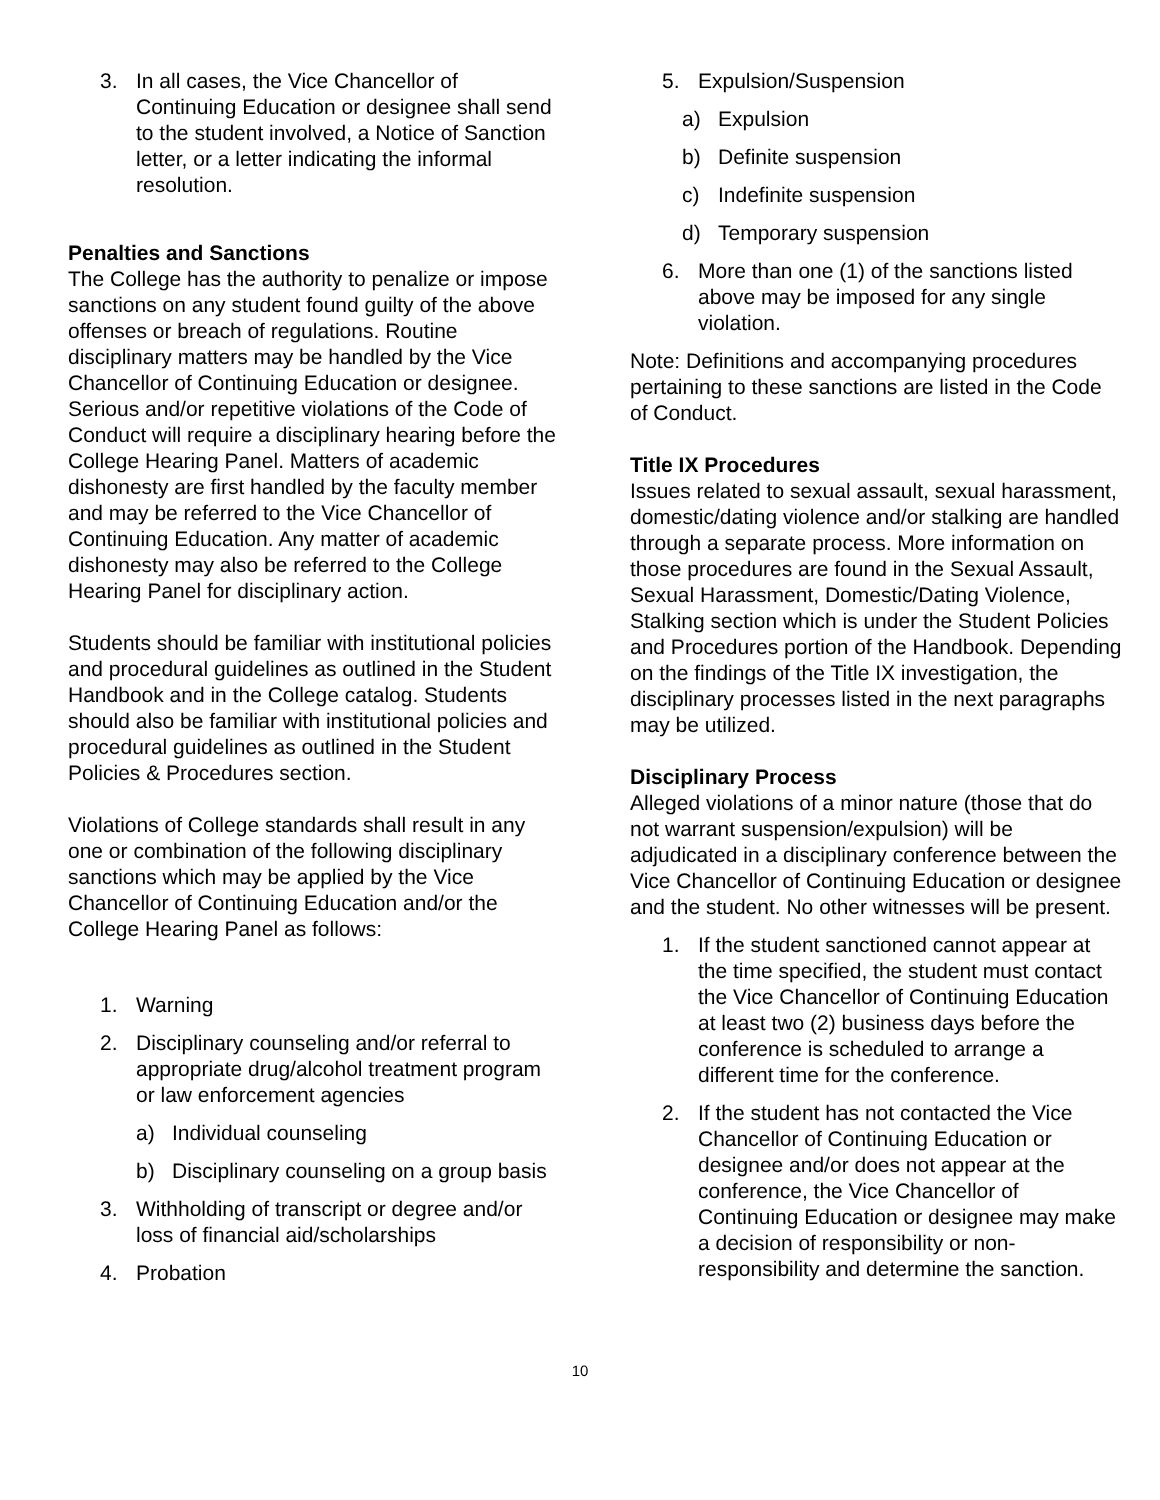3. In all cases, the Vice Chancellor of Continuing Education or designee shall send to the student involved, a Notice of Sanction letter, or a letter indicating the informal resolution.
Penalties and Sanctions
The College has the authority to penalize or impose sanctions on any student found guilty of the above offenses or breach of regulations. Routine disciplinary matters may be handled by the Vice Chancellor of Continuing Education or designee. Serious and/or repetitive violations of the Code of Conduct will require a disciplinary hearing before the College Hearing Panel. Matters of academic dishonesty are first handled by the faculty member and may be referred to the Vice Chancellor of Continuing Education. Any matter of academic dishonesty may also be referred to the College Hearing Panel for disciplinary action.
Students should be familiar with institutional policies and procedural guidelines as outlined in the Student Handbook and in the College catalog. Students should also be familiar with institutional policies and procedural guidelines as outlined in the Student Policies & Procedures section.
Violations of College standards shall result in any one or combination of the following disciplinary sanctions which may be applied by the Vice Chancellor of Continuing Education and/or the College Hearing Panel as follows:
1. Warning
2. Disciplinary counseling and/or referral to appropriate drug/alcohol treatment program or law enforcement agencies
a) Individual counseling
b) Disciplinary counseling on a group basis
3. Withholding of transcript or degree and/or loss of financial aid/scholarships
4. Probation
5. Expulsion/Suspension
a) Expulsion
b) Definite suspension
c) Indefinite suspension
d) Temporary suspension
6. More than one (1) of the sanctions listed above may be imposed for any single violation.
Note: Definitions and accompanying procedures pertaining to these sanctions are listed in the Code of Conduct.
Title IX Procedures
Issues related to sexual assault, sexual harassment, domestic/dating violence and/or stalking are handled through a separate process. More information on those procedures are found in the Sexual Assault, Sexual Harassment, Domestic/Dating Violence, Stalking section which is under the Student Policies and Procedures portion of the Handbook. Depending on the findings of the Title IX investigation, the disciplinary processes listed in the next paragraphs may be utilized.
Disciplinary Process
Alleged violations of a minor nature (those that do not warrant suspension/expulsion) will be adjudicated in a disciplinary conference between the Vice Chancellor of Continuing Education or designee and the student. No other witnesses will be present.
1. If the student sanctioned cannot appear at the time specified, the student must contact the Vice Chancellor of Continuing Education at least two (2) business days before the conference is scheduled to arrange a different time for the conference.
2. If the student has not contacted the Vice Chancellor of Continuing Education or designee and/or does not appear at the conference, the Vice Chancellor of Continuing Education or designee may make a decision of responsibility or non-responsibility and determine the sanction.
10